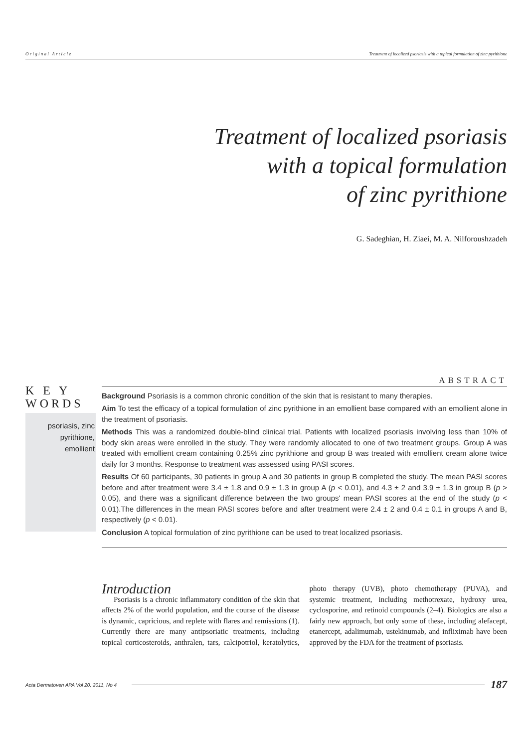O r i g i n a l A r t i c l e Treatment of localized psoriasis with a topical formulation of zinc pyrithione
Treatment of localized psoriasis
with a topical formulation
of zinc pyrithione
G. Sadeghian, H. Ziaei, M. A. Nilforoushzadeh
K E Y
WORDS
psoriasis, zinc
pyrithione,
emollient
ABSTRACT
Background Psoriasis is a common chronic condition of the skin that is resistant to many therapies.
Aim To test the efficacy of a topical formulation of zinc pyrithione in an emollient base compared with an emollient alone in the treatment of psoriasis.
Methods This was a randomized double-blind clinical trial. Patients with localized psoriasis involving less than 10% of body skin areas were enrolled in the study. They were randomly allocated to one of two treatment groups. Group A was treated with emollient cream containing 0.25% zinc pyrithione and group B was treated with emollient cream alone twice daily for 3 months. Response to treatment was assessed using PASI scores.
Results Of 60 participants, 30 patients in group A and 30 patients in group B completed the study. The mean PASI scores before and after treatment were 3.4 ± 1.8 and 0.9 ± 1.3 in group A (p < 0.01), and 4.3 ± 2 and 3.9 ± 1.3 in group B (p > 0.05), and there was a significant difference between the two groups' mean PASI scores at the end of the study (p < 0.01).The differences in the mean PASI scores before and after treatment were 2.4 ± 2 and 0.4 ± 0.1 in groups A and B, respectively (p < 0.01).
Conclusion A topical formulation of zinc pyrithione can be used to treat localized psoriasis.
Introduction
Psoriasis is a chronic inflammatory condition of the skin that affects 2% of the world population, and the course of the disease is dynamic, capricious, and replete with flares and remissions (1). Currently there are many antipsoriatic treatments, including topical corticosteroids, anthralen, tars, calcipotriol, keratolytics, photo therapy (UVB), photo chemotherapy (PUVA), and systemic treatment, including methotrexate, hydroxy urea, cyclosporine, and retinoid compounds (2–4). Biologics are also a fairly new approach, but only some of these, including alefacept, etanercept, adalimumab, ustekinumab, and infliximab have been approved by the FDA for the treatment of psoriasis.
Acta Dermatoven APA Vol 20, 2011, No 4 187